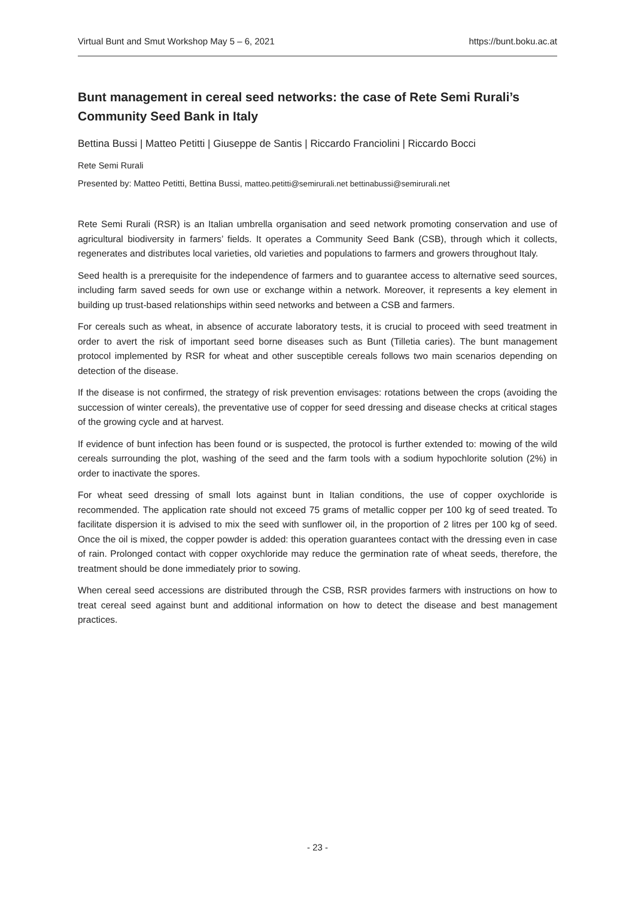Virtual Bunt and Smut Workshop May 5 – 6, 2021 https://bunt.boku.ac.at
Bunt management in cereal seed networks: the case of Rete Semi Rurali’s Community Seed Bank in Italy
Bettina Bussi | Matteo Petitti | Giuseppe de Santis | Riccardo Franciolini | Riccardo Bocci
Rete Semi Rurali
Presented by: Matteo Petitti, Bettina Bussi, matteo.petitti@semirurali.net bettinabussi@semirurali.net
Rete Semi Rurali (RSR) is an Italian umbrella organisation and seed network promoting conservation and use of agricultural biodiversity in farmers’ fields. It operates a Community Seed Bank (CSB), through which it collects, regenerates and distributes local varieties, old varieties and populations to farmers and growers throughout Italy.
Seed health is a prerequisite for the independence of farmers and to guarantee access to alternative seed sources, including farm saved seeds for own use or exchange within a network. Moreover, it represents a key element in building up trust-based relationships within seed networks and between a CSB and farmers.
For cereals such as wheat, in absence of accurate laboratory tests, it is crucial to proceed with seed treatment in order to avert the risk of important seed borne diseases such as Bunt (Tilletia caries). The bunt management protocol implemented by RSR for wheat and other susceptible cereals follows two main scenarios depending on detection of the disease.
If the disease is not confirmed, the strategy of risk prevention envisages: rotations between the crops (avoiding the succession of winter cereals), the preventative use of copper for seed dressing and disease checks at critical stages of the growing cycle and at harvest.
If evidence of bunt infection has been found or is suspected, the protocol is further extended to: mowing of the wild cereals surrounding the plot, washing of the seed and the farm tools with a sodium hypochlorite solution (2%) in order to inactivate the spores.
For wheat seed dressing of small lots against bunt in Italian conditions, the use of copper oxychloride is recommended. The application rate should not exceed 75 grams of metallic copper per 100 kg of seed treated. To facilitate dispersion it is advised to mix the seed with sunflower oil, in the proportion of 2 litres per 100 kg of seed. Once the oil is mixed, the copper powder is added: this operation guarantees contact with the dressing even in case of rain. Prolonged contact with copper oxychloride may reduce the germination rate of wheat seeds, therefore, the treatment should be done immediately prior to sowing.
When cereal seed accessions are distributed through the CSB, RSR provides farmers with instructions on how to treat cereal seed against bunt and additional information on how to detect the disease and best management practices.
- 23 -